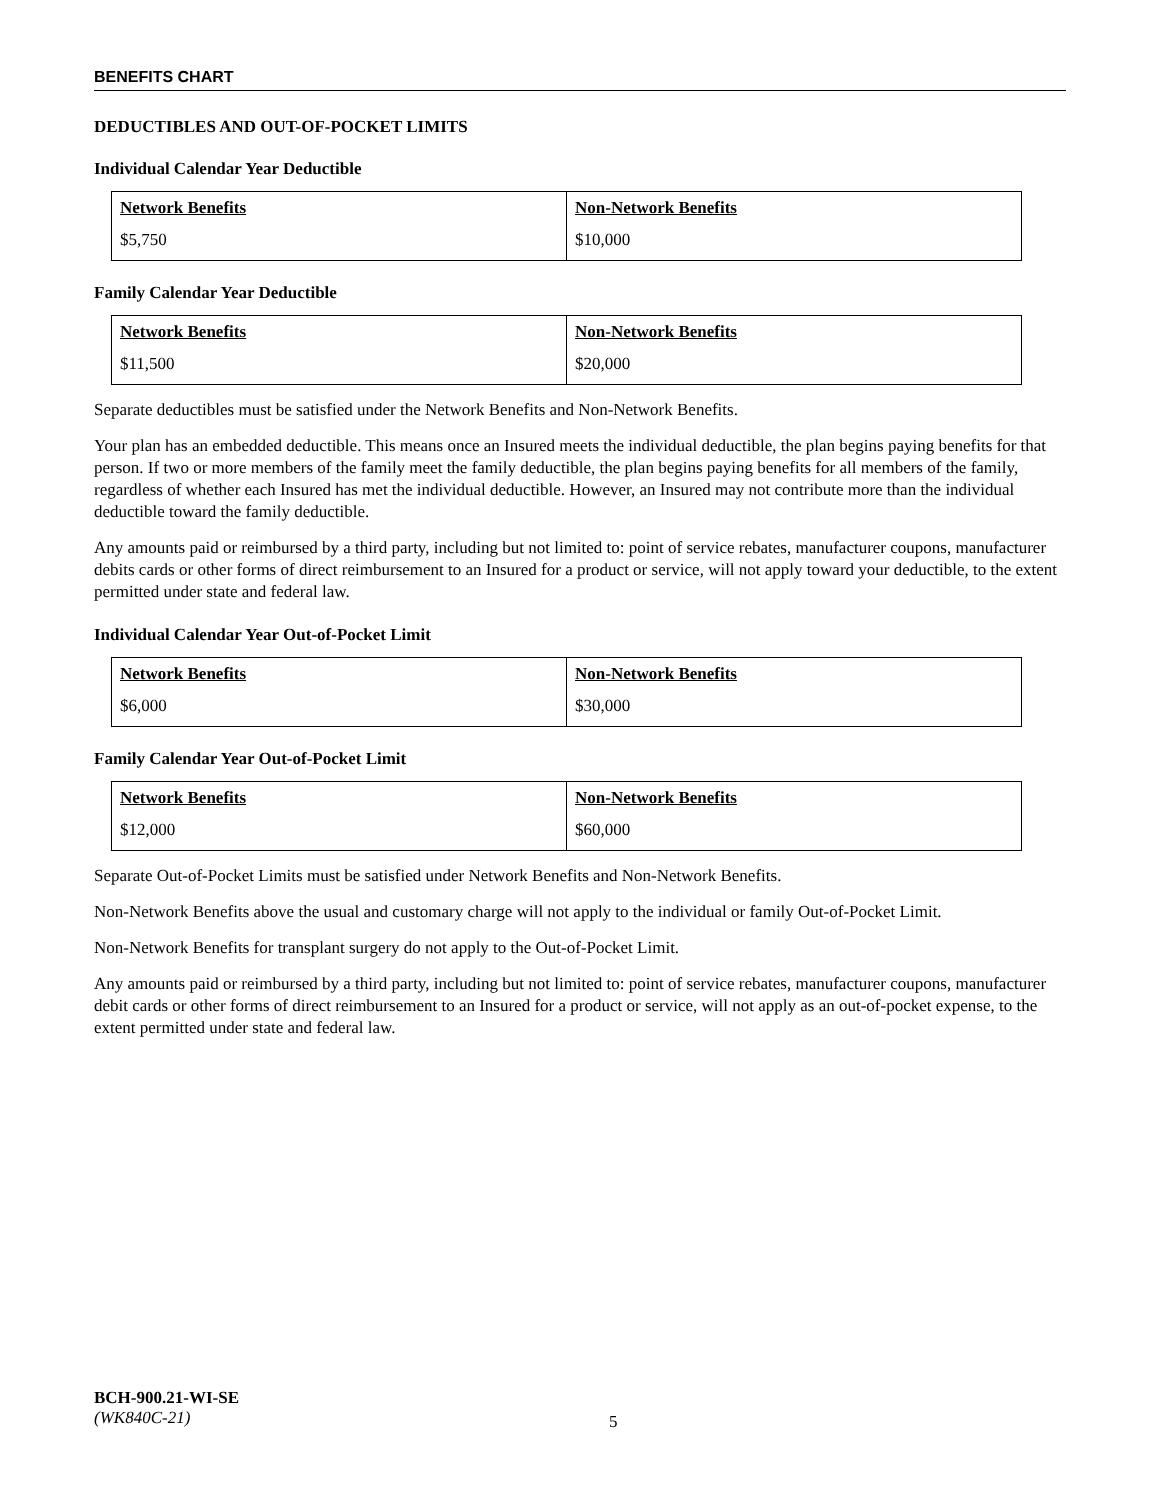BENEFITS CHART
DEDUCTIBLES AND OUT-OF-POCKET LIMITS
Individual Calendar Year Deductible
| Network Benefits | Non-Network Benefits |
| --- | --- |
| $5,750 | $10,000 |
Family Calendar Year Deductible
| Network Benefits | Non-Network Benefits |
| --- | --- |
| $11,500 | $20,000 |
Separate deductibles must be satisfied under the Network Benefits and Non-Network Benefits.
Your plan has an embedded deductible. This means once an Insured meets the individual deductible, the plan begins paying benefits for that person. If two or more members of the family meet the family deductible, the plan begins paying benefits for all members of the family, regardless of whether each Insured has met the individual deductible. However, an Insured may not contribute more than the individual deductible toward the family deductible.
Any amounts paid or reimbursed by a third party, including but not limited to: point of service rebates, manufacturer coupons, manufacturer debits cards or other forms of direct reimbursement to an Insured for a product or service, will not apply toward your deductible, to the extent permitted under state and federal law.
Individual Calendar Year Out-of-Pocket Limit
| Network Benefits | Non-Network Benefits |
| --- | --- |
| $6,000 | $30,000 |
Family Calendar Year Out-of-Pocket Limit
| Network Benefits | Non-Network Benefits |
| --- | --- |
| $12,000 | $60,000 |
Separate Out-of-Pocket Limits must be satisfied under Network Benefits and Non-Network Benefits.
Non-Network Benefits above the usual and customary charge will not apply to the individual or family Out-of-Pocket Limit.
Non-Network Benefits for transplant surgery do not apply to the Out-of-Pocket Limit.
Any amounts paid or reimbursed by a third party, including but not limited to: point of service rebates, manufacturer coupons, manufacturer debit cards or other forms of direct reimbursement to an Insured for a product or service, will not apply as an out-of-pocket expense, to the extent permitted under state and federal law.
BCH-900.21-WI-SE
(WK840C-21)
5